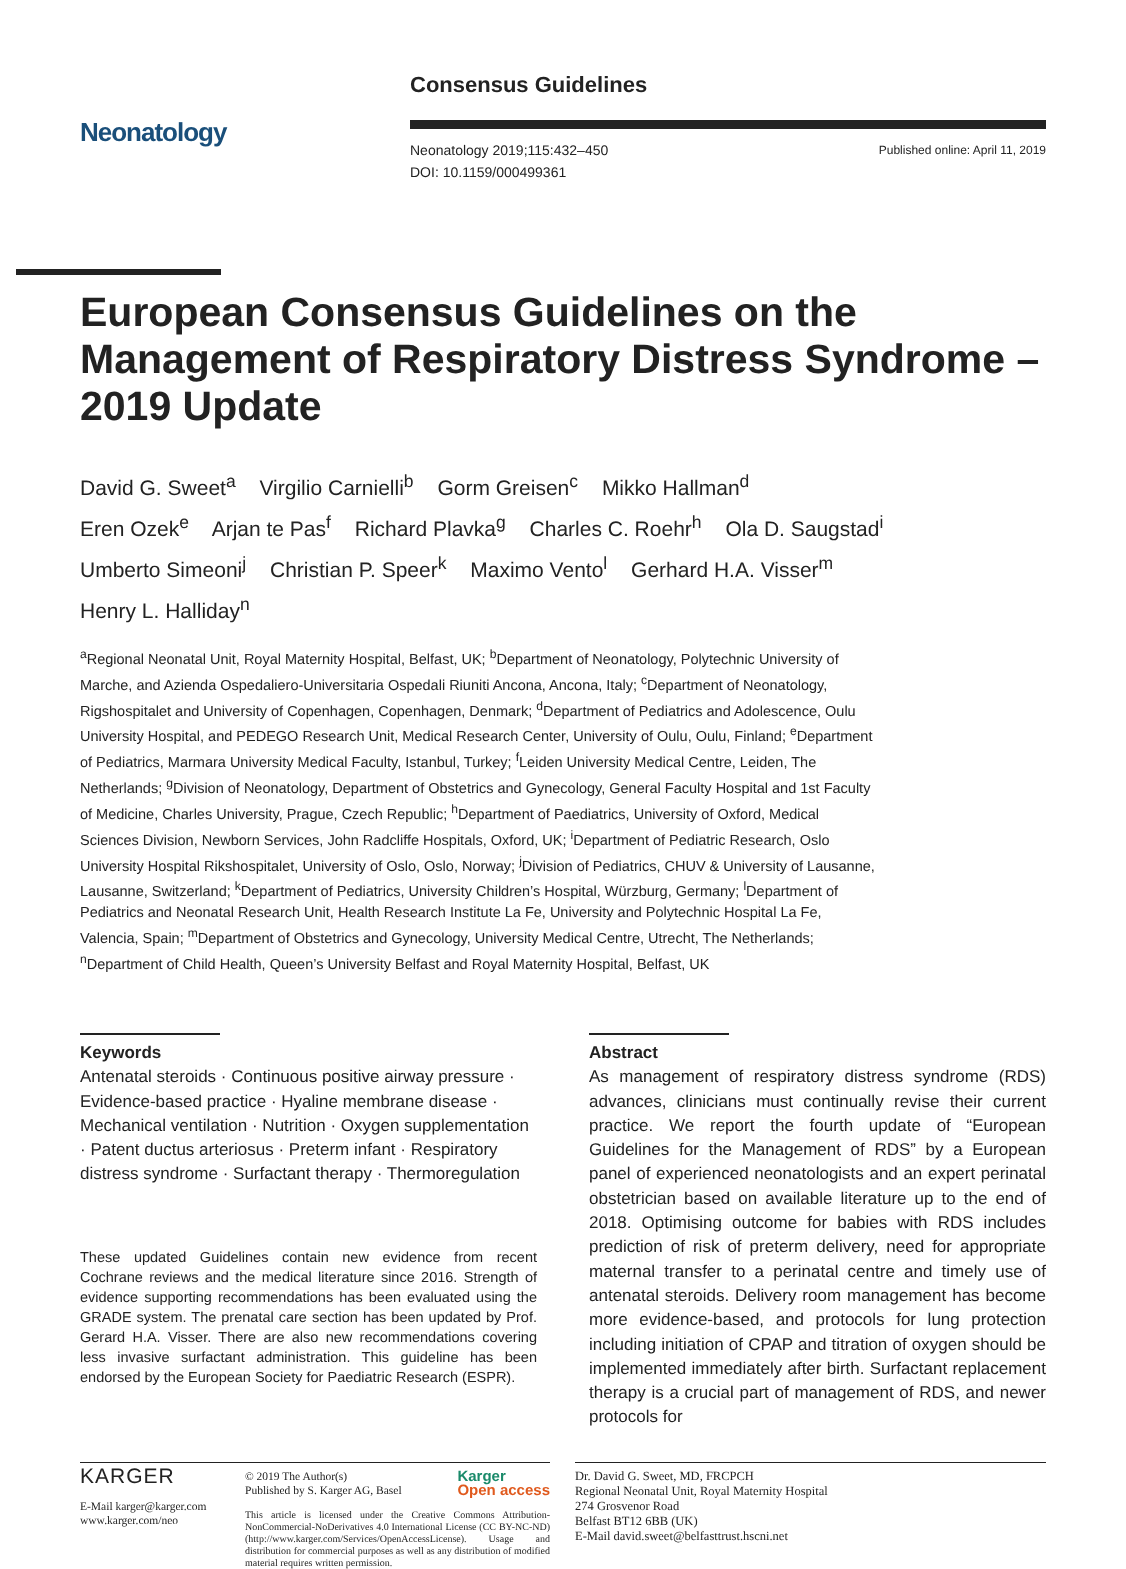Neonatology
Consensus Guidelines
Neonatology 2019;115:432–450
DOI: 10.1159/000499361 Published online: April 11, 2019
European Consensus Guidelines on the Management of Respiratory Distress Syndrome – 2019 Update
David G. Sweet<sup>a</sup> Virgilio Carnielli<sup>b</sup> Gorm Greisen<sup>c</sup> Mikko Hallman<sup>d</sup>
Eren Ozek<sup>e</sup> Arjan te Pas<sup>f</sup> Richard Plavka<sup>g</sup> Charles C. Roehr<sup>h</sup> Ola D. Saugstad<sup>i</sup>
Umberto Simeoni<sup>j</sup> Christian P. Speer<sup>k</sup> Maximo Vento<sup>l</sup> Gerhard H.A. Visser<sup>m</sup>
Henry L. Halliday<sup>n</sup>
<sup>a</sup> Regional Neonatal Unit, Royal Maternity Hospital, Belfast, UK; <sup>b</sup>Department of Neonatology, Polytechnic University of Marche, and Azienda Ospedaliero-Universitaria Ospedali Riuniti Ancona, Ancona, Italy; <sup>c</sup>Department of Neonatology, Rigshospitalet and University of Copenhagen, Copenhagen, Denmark; <sup>d</sup>Department of Pediatrics and Adolescence, Oulu University Hospital, and PEDEGO Research Unit, Medical Research Center, University of Oulu, Oulu, Finland; <sup>e</sup>Department of Pediatrics, Marmara University Medical Faculty, Istanbul, Turkey; <sup>f</sup>Leiden University Medical Centre, Leiden, The Netherlands; <sup>g</sup>Division of Neonatology, Department of Obstetrics and Gynecology, General Faculty Hospital and 1st Faculty of Medicine, Charles University, Prague, Czech Republic; <sup>h</sup>Department of Paediatrics, University of Oxford, Medical Sciences Division, Newborn Services, John Radcliffe Hospitals, Oxford, UK; <sup>i</sup>Department of Pediatric Research, Oslo University Hospital Rikshospitalet, University of Oslo, Oslo, Norway; <sup>j</sup>Division of Pediatrics, CHUV & University of Lausanne, Lausanne, Switzerland; <sup>k</sup>Department of Pediatrics, University Children’s Hospital, Würzburg, Germany; <sup>l</sup>Department of Pediatrics and Neonatal Research Unit, Health Research Institute La Fe, University and Polytechnic Hospital La Fe, Valencia, Spain; <sup>m</sup>Department of Obstetrics and Gynecology, University Medical Centre, Utrecht, The Netherlands; <sup>n</sup>Department of Child Health, Queen’s University Belfast and Royal Maternity Hospital, Belfast, UK
Keywords
Antenatal steroids · Continuous positive airway pressure · Evidence-based practice · Hyaline membrane disease · Mechanical ventilation · Nutrition · Oxygen supplementation · Patent ductus arteriosus · Preterm infant · Respiratory distress syndrome · Surfactant therapy · Thermoregulation
These updated Guidelines contain new evidence from recent Cochrane reviews and the medical literature since 2016. Strength of evidence supporting recommendations has been evaluated using the GRADE system. The prenatal care section has been updated by Prof. Gerard H.A. Visser. There are also new recommendations covering less invasive surfactant administration. This guideline has been endorsed by the European Society for Paediatric Research (ESPR).
Abstract
As management of respiratory distress syndrome (RDS) advances, clinicians must continually revise their current practice. We report the fourth update of “European Guidelines for the Management of RDS” by a European panel of experienced neonatologists and an expert perinatal obstetrician based on available literature up to the end of 2018. Optimising outcome for babies with RDS includes prediction of risk of preterm delivery, need for appropriate maternal transfer to a perinatal centre and timely use of antenatal steroids. Delivery room management has become more evidence-based, and protocols for lung protection including initiation of CPAP and titration of oxygen should be implemented immediately after birth. Surfactant replacement therapy is a crucial part of management of RDS, and newer protocols for
KARGER
E-Mail karger@karger.com
www.karger.com/neo
© 2019 The Author(s)
Published by S. Karger AG, Basel Karger
Open access
This article is licensed under the Creative Commons Attribution-NonCommercial-NoDerivatives 4.0 International License (CC BY-NC-ND) (http://www.karger.com/Services/OpenAccessLicense). Usage and distribution for commercial purposes as well as any distribution of modified material requires written permission.
Dr. David G. Sweet, MD, FRCPCH
Regional Neonatal Unit, Royal Maternity Hospital
274 Grosvenor Road
Belfast BT12 6BB (UK)
E-Mail david.sweet@belfasttrust.hscni.net